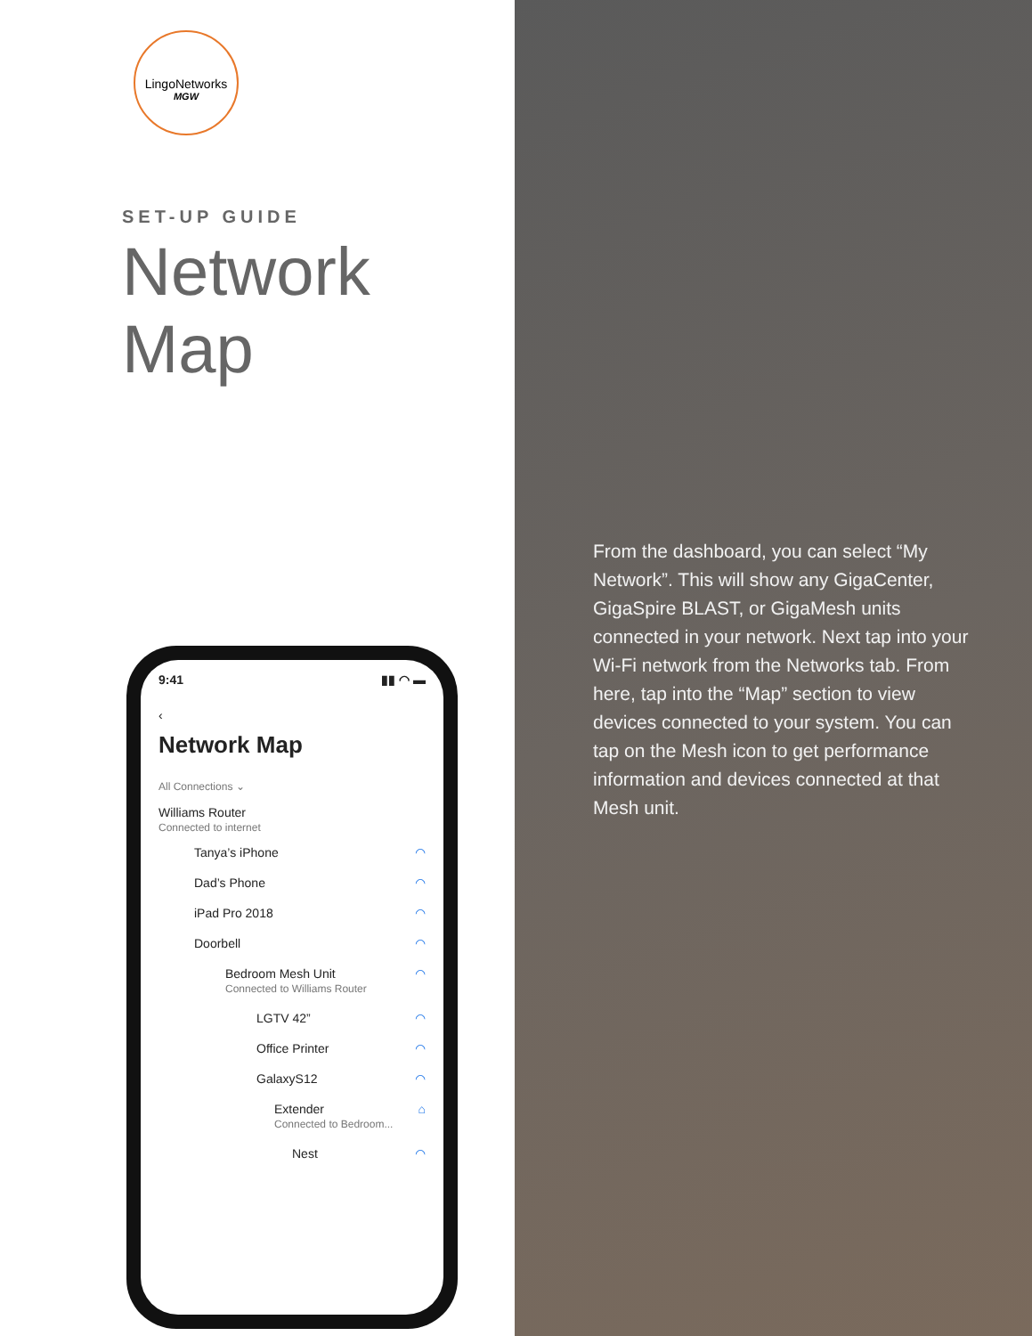LingoNetworks
MGW
SET-UP GUIDE
Network Map
9:41 ▮▮ ◠ ▬
‹
Network Map
All Connections ⌄
Williams Router
Connected to internet
Tanya’s iPhone ◠
Dad’s Phone ◠
iPad Pro 2018 ◠
Doorbell ◠
Bedroom Mesh Unit
Connected to Williams Router ◠
LGTV 42” ◠
Office Printer ◠
GalaxyS12 ◠
Extender
Connected to Bedroom... ⌂
Nest ◠
From the dashboard, you can select “My Network”. This will show any GigaCenter, GigaSpire BLAST, or GigaMesh units connected in your network. Next tap into your Wi-Fi network from the Networks tab. From here, tap into the “Map” section to view devices connected to your system. You can tap on the Mesh icon to get performance information and devices connected at that Mesh unit.